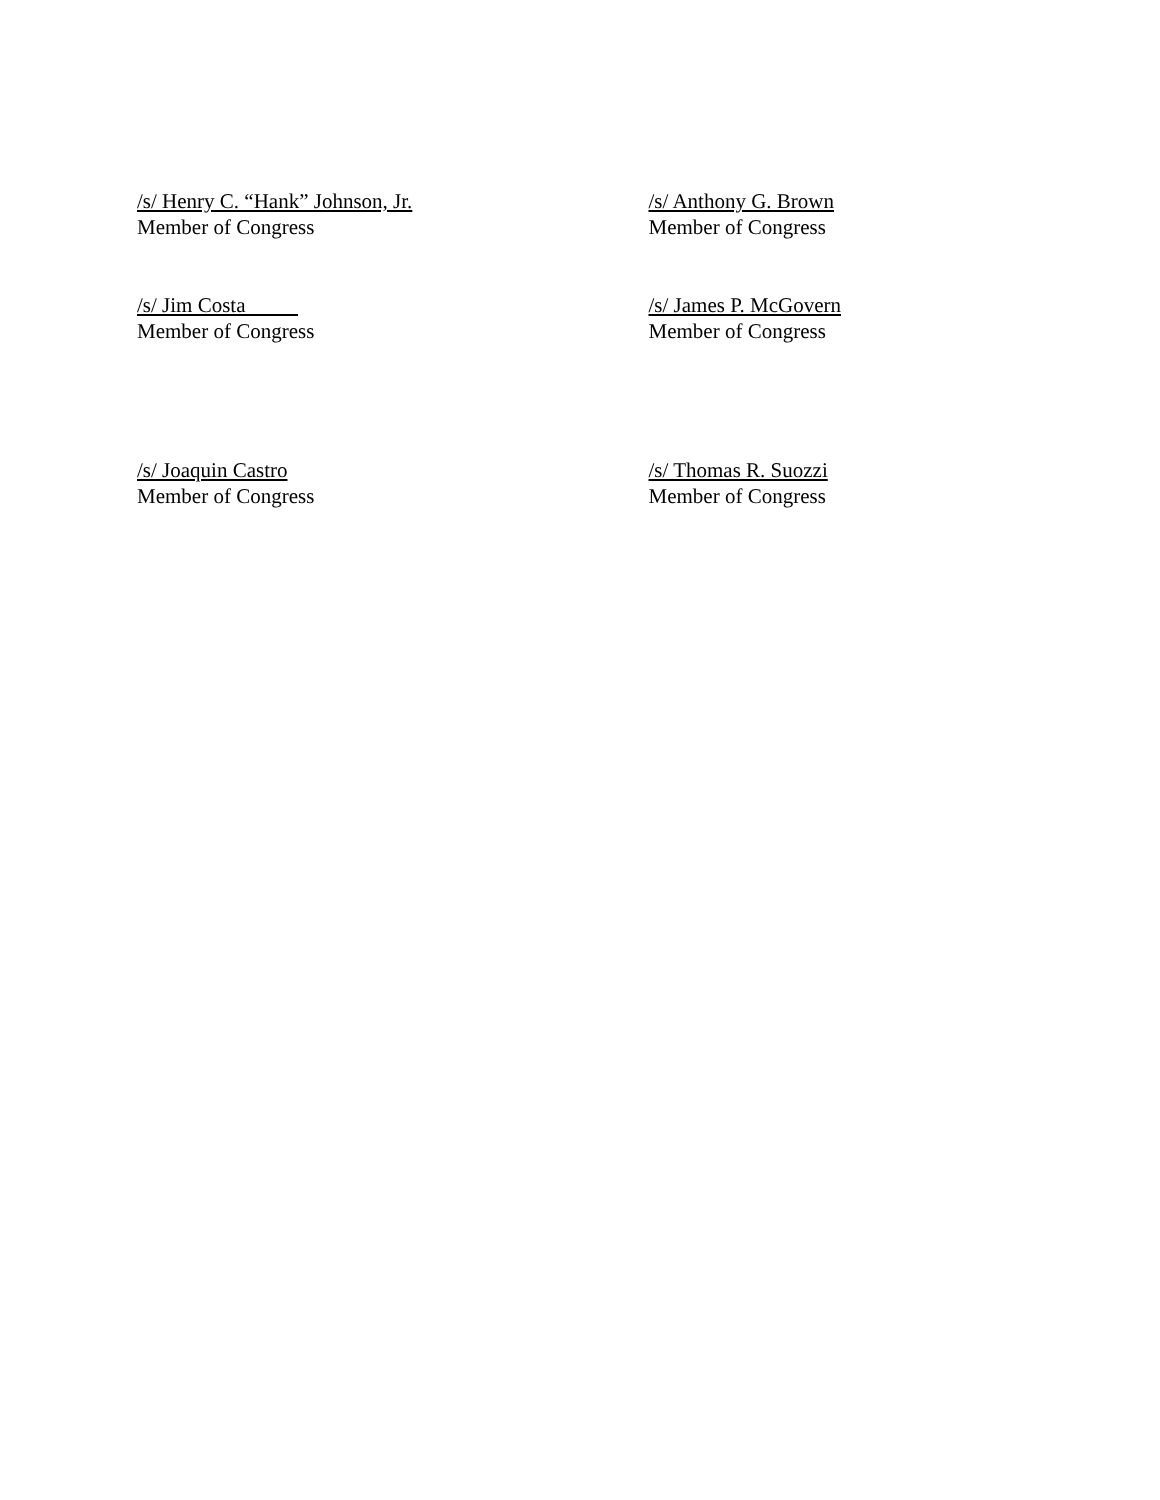/s/ Henry C. “Hank” Johnson, Jr.
Member of Congress
/s/ Anthony G. Brown
Member of Congress
/s/ Jim Costa
Member of Congress
/s/ James P. McGovern
Member of Congress
/s/ Joaquin Castro
Member of Congress
/s/ Thomas R. Suozzi
Member of Congress